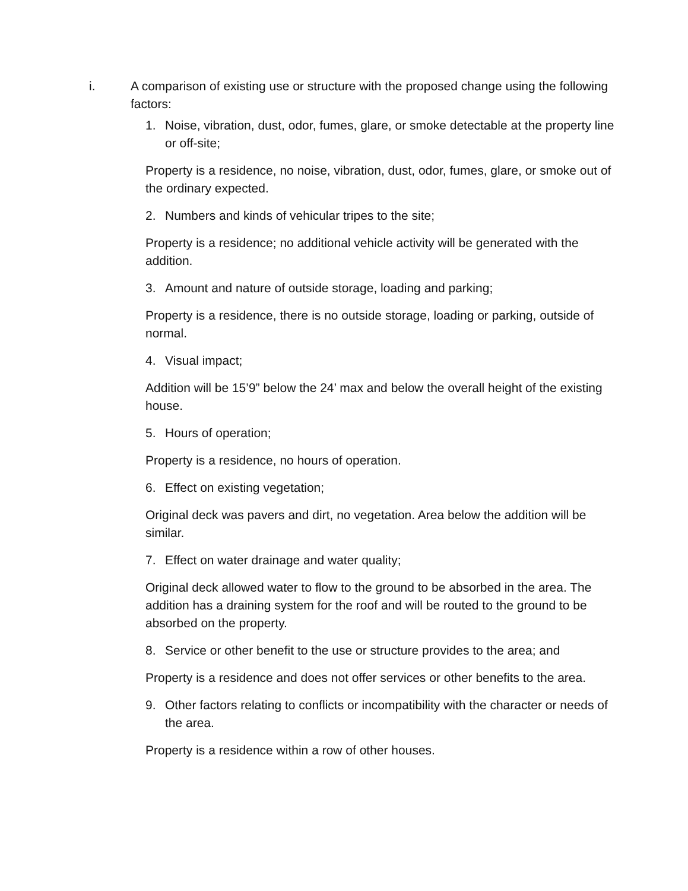i. A comparison of existing use or structure with the proposed change using the following factors:
1. Noise, vibration, dust, odor, fumes, glare, or smoke detectable at the property line or off-site;
Property is a residence, no noise, vibration, dust, odor, fumes, glare, or smoke out of the ordinary expected.
2. Numbers and kinds of vehicular tripes to the site;
Property is a residence; no additional vehicle activity will be generated with the addition.
3. Amount and nature of outside storage, loading and parking;
Property is a residence, there is no outside storage, loading or parking, outside of normal.
4. Visual impact;
Addition will be 15’9” below the 24’ max and below the overall height of the existing house.
5. Hours of operation;
Property is a residence, no hours of operation.
6. Effect on existing vegetation;
Original deck was pavers and dirt, no vegetation. Area below the addition will be similar.
7. Effect on water drainage and water quality;
Original deck allowed water to flow to the ground to be absorbed in the area. The addition has a draining system for the roof and will be routed to the ground to be absorbed on the property.
8. Service or other benefit to the use or structure provides to the area; and
Property is a residence and does not offer services or other benefits to the area.
9. Other factors relating to conflicts or incompatibility with the character or needs of the area.
Property is a residence within a row of other houses.